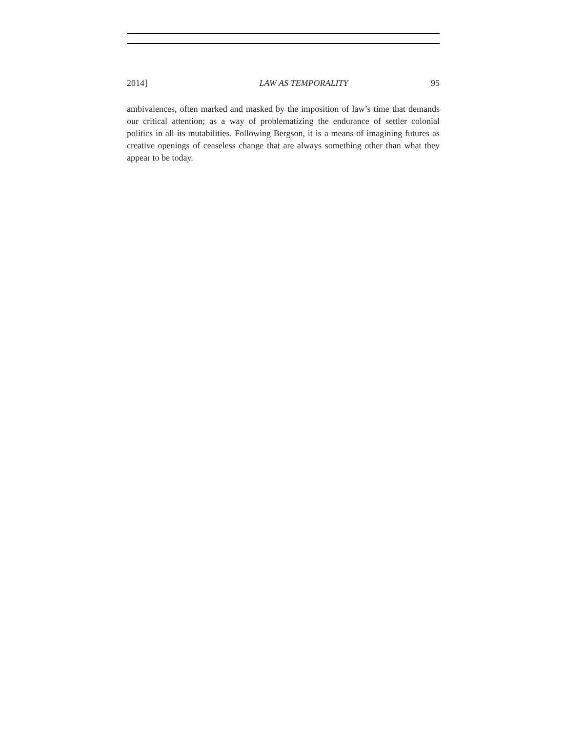2014] LAW AS TEMPORALITY 95
ambivalences, often marked and masked by the imposition of law’s time that demands our critical attention; as a way of problematizing the endurance of settler colonial politics in all its mutabilities. Following Bergson, it is a means of imagining futures as creative openings of ceaseless change that are always something other than what they appear to be today.